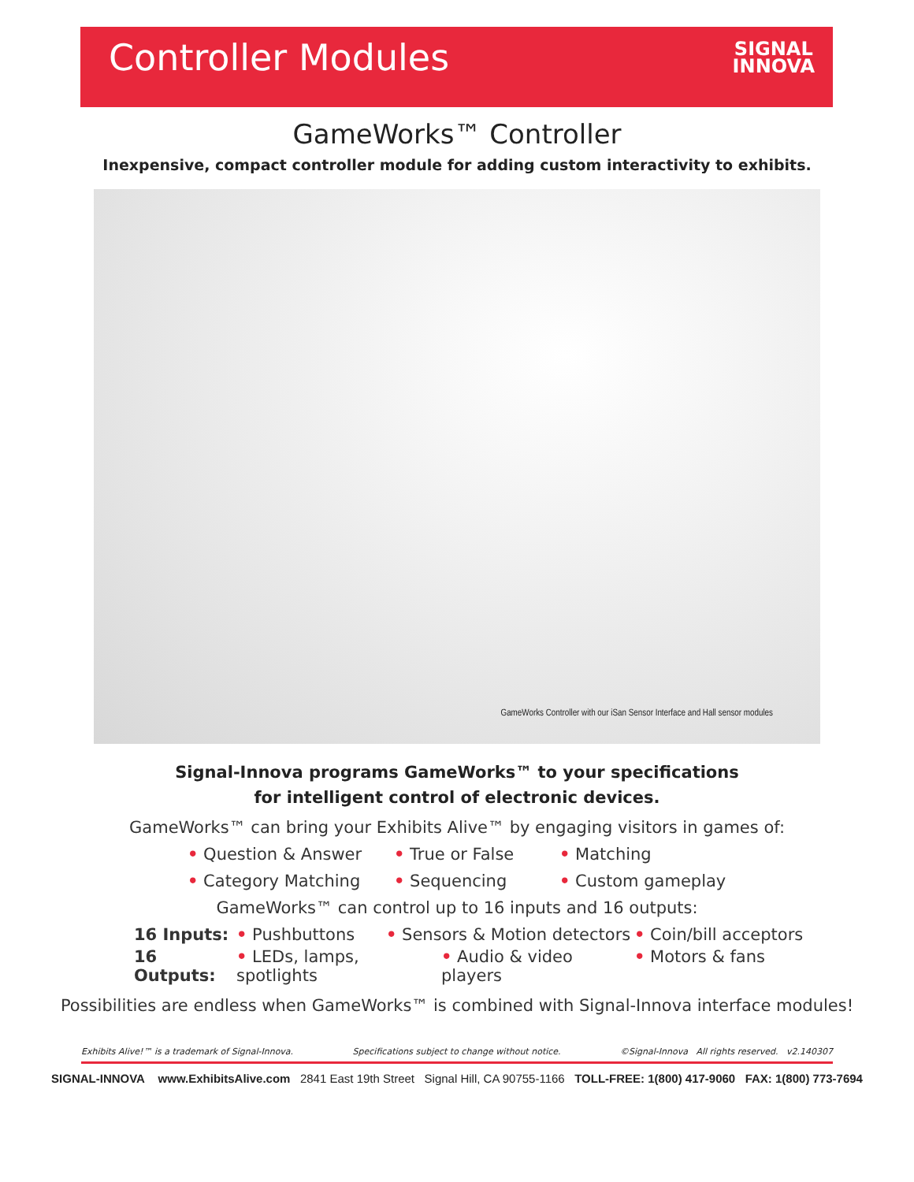Controller Modules
SIGNAL
INNOVA
GameWorks™ Controller
Inexpensive, compact controller module for adding custom interactivity to exhibits.
GameWorks Controller with our iSan Sensor Interface and Hall sensor modules
Signal-Innova programs GameWorks™ to your specifications
for intelligent control of electronic devices.
GameWorks™ can bring your Exhibits Alive™ by engaging visitors in games of:
• Question & Answer • True or False • Matching
• Category Matching • Sequencing • Custom gameplay
GameWorks™ can control up to 16 inputs and 16 outputs:
16 Inputs: • Pushbuttons • Sensors & Motion detectors • Coin/bill acceptors
16 Outputs: • LEDs, lamps, spotlights • Audio & video players • Motors & fans
Possibilities are endless when GameWorks™ is combined with Signal-Innova interface modules!
Exhibits Alive!™ is a trademark of Signal-Innova. Specifications subject to change without notice. ©Signal-Innova All rights reserved. v2.140307
SIGNAL-INNOVA www.ExhibitsAlive.com 2841 East 19th Street Signal Hill, CA 90755-1166 TOLL-FREE: 1(800) 417-9060 FAX: 1(800) 773-7694